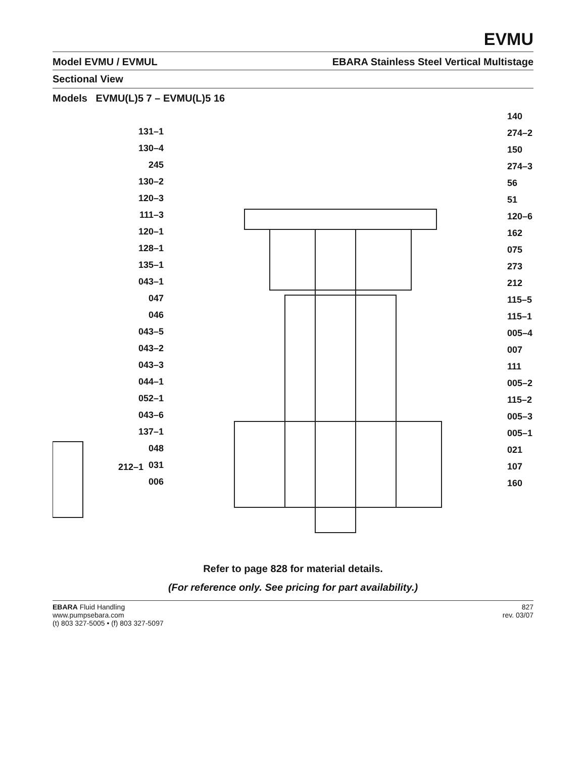EVMU
Model EVMU / EVMUL EBARA Stainless Steel Vertical Multistage
Sectional View
Models EVMU(L)5 7 – EVMU(L)5 16
131–1
130–4
245
130–2
120–3
111–3
120–1
128–1
135–1
043–1
047
046
043–5
043–2
043–3
044–1
052–1
043–6
137–1
048
031
006
140
274–2
150
274–3
56
51
120–6
162
075
273
212
115–5
115–1
005–4
007
111
005–2
115–2
005–3
005–1
021
107
160
212–1
Refer to page 828 for material details.
(For reference only. See pricing for part availability.)
EBARA Fluid Handling
www.pumpsebara.com
(t) 803 327-5005 • (f) 803 327-5097
827
rev. 03/07